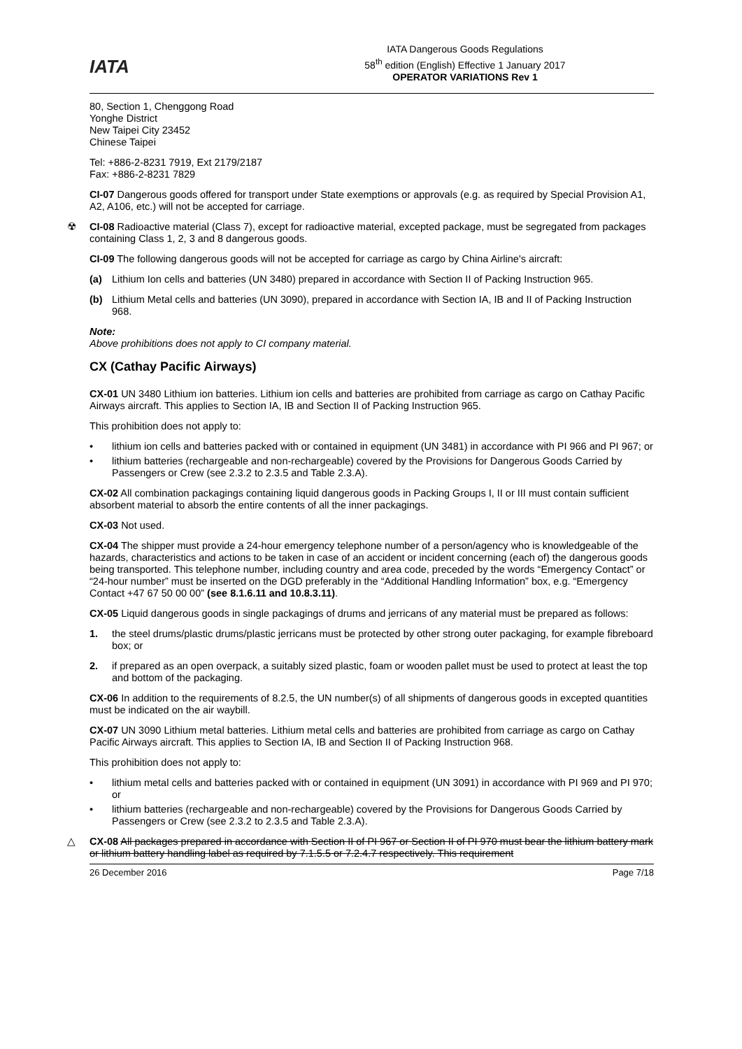IATA
IATA Dangerous Goods Regulations
58<sup>th</sup> edition (English) Effective 1 January 2017
OPERATOR VARIATIONS Rev 1
80, Section 1, Chenggong Road
Yonghe District
New Taipei City 23452
Chinese Taipei
Tel: +886-2-8231 7919, Ext 2179/2187
Fax: +886-2-8231 7829
CI-07 Dangerous goods offered for transport under State exemptions or approvals (e.g. as required by Special Provision A1, A2, A106, etc.) will not be accepted for carriage.
☢ CI-08 Radioactive material (Class 7), except for radioactive material, excepted package, must be segregated from packages containing Class 1, 2, 3 and 8 dangerous goods.
CI-09 The following dangerous goods will not be accepted for carriage as cargo by China Airline's aircraft:
(a) Lithium Ion cells and batteries (UN 3480) prepared in accordance with Section II of Packing Instruction 965.
(b) Lithium Metal cells and batteries (UN 3090), prepared in accordance with Section IA, IB and II of Packing Instruction 968.
Note:
Above prohibitions does not apply to CI company material.
CX (Cathay Pacific Airways)
CX-01 UN 3480 Lithium ion batteries. Lithium ion cells and batteries are prohibited from carriage as cargo on Cathay Pacific Airways aircraft. This applies to Section IA, IB and Section II of Packing Instruction 965.
This prohibition does not apply to:
• lithium ion cells and batteries packed with or contained in equipment (UN 3481) in accordance with PI 966 and PI 967; or
• lithium batteries (rechargeable and non-rechargeable) covered by the Provisions for Dangerous Goods Carried by Passengers or Crew (see 2.3.2 to 2.3.5 and Table 2.3.A).
CX-02 All combination packagings containing liquid dangerous goods in Packing Groups I, II or III must contain sufficient absorbent material to absorb the entire contents of all the inner packagings.
CX-03 Not used.
CX-04 The shipper must provide a 24-hour emergency telephone number of a person/agency who is knowledgeable of the hazards, characteristics and actions to be taken in case of an accident or incident concerning (each of) the dangerous goods being transported. This telephone number, including country and area code, preceded by the words “Emergency Contact” or “24-hour number” must be inserted on the DGD preferably in the “Additional Handling Information” box, e.g. “Emergency Contact +47 67 50 00 00” (see 8.1.6.11 and 10.8.3.11).
CX-05 Liquid dangerous goods in single packagings of drums and jerricans of any material must be prepared as follows:
1. the steel drums/plastic drums/plastic jerricans must be protected by other strong outer packaging, for example fibreboard box; or
2. if prepared as an open overpack, a suitably sized plastic, foam or wooden pallet must be used to protect at least the top and bottom of the packaging.
CX-06 In addition to the requirements of 8.2.5, the UN number(s) of all shipments of dangerous goods in excepted quantities must be indicated on the air waybill.
CX-07 UN 3090 Lithium metal batteries. Lithium metal cells and batteries are prohibited from carriage as cargo on Cathay Pacific Airways aircraft. This applies to Section IA, IB and Section II of Packing Instruction 968.
This prohibition does not apply to:
• lithium metal cells and batteries packed with or contained in equipment (UN 3091) in accordance with PI 969 and PI 970; or
• lithium batteries (rechargeable and non-rechargeable) covered by the Provisions for Dangerous Goods Carried by Passengers or Crew (see 2.3.2 to 2.3.5 and Table 2.3.A).
△ CX-08 All packages prepared in accordance with Section II of PI 967 or Section II of PI 970 must bear the lithium battery mark or lithium battery handling label as required by 7.1.5.5 or 7.2.4.7 respectively. This requirement
26 December 2016 Page 7/18